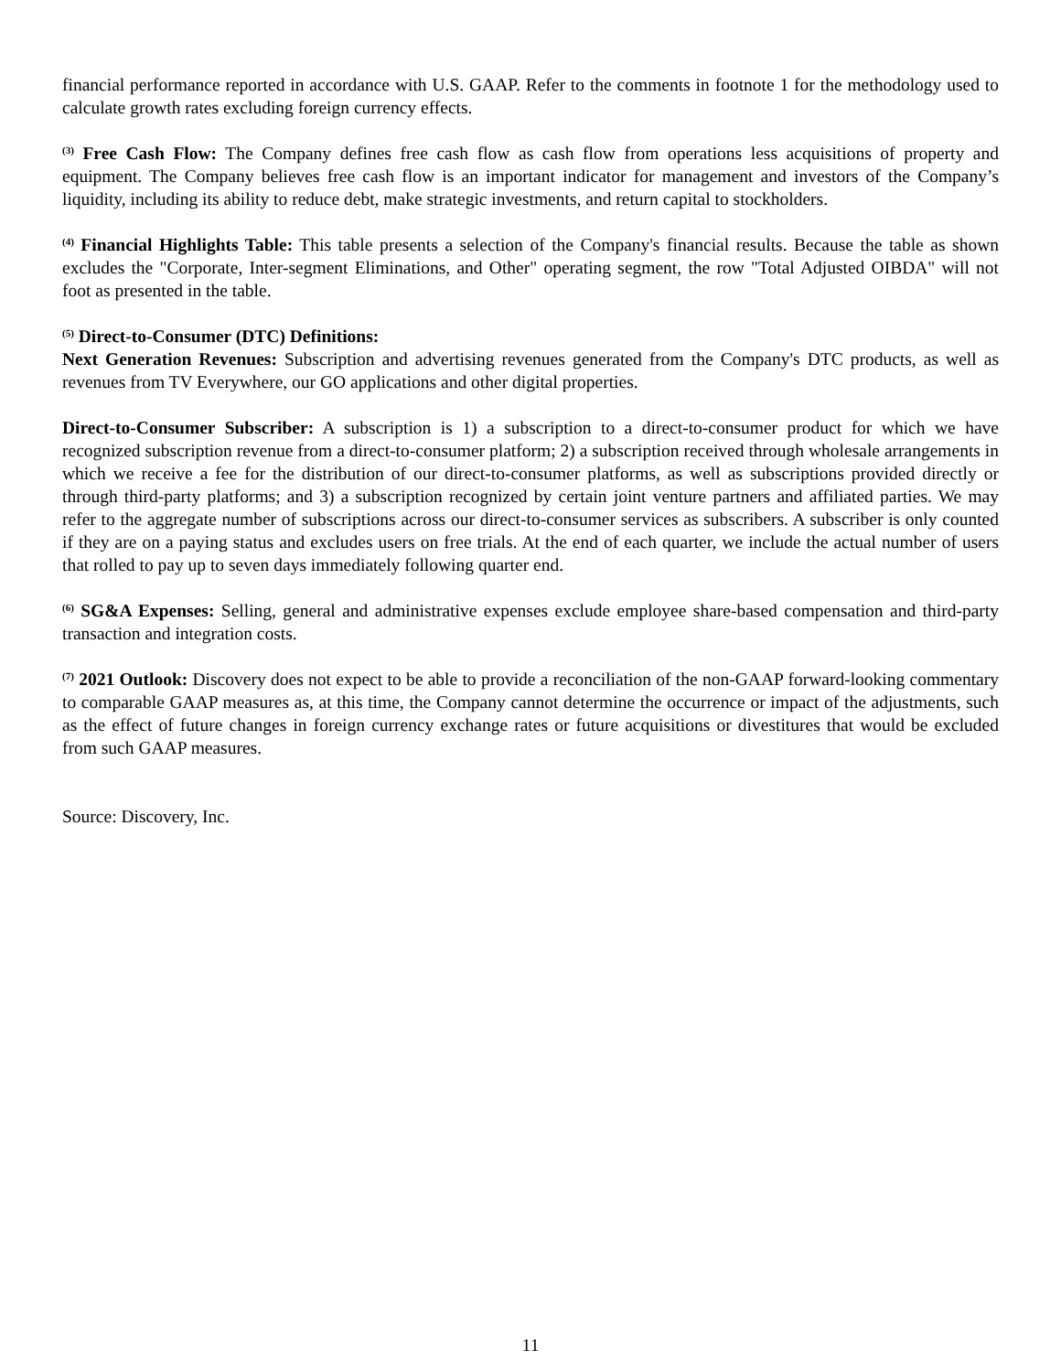financial performance reported in accordance with U.S. GAAP. Refer to the comments in footnote 1 for the methodology used to calculate growth rates excluding foreign currency effects.
<sup>(3)</sup> Free Cash Flow: The Company defines free cash flow as cash flow from operations less acquisitions of property and equipment. The Company believes free cash flow is an important indicator for management and investors of the Company’s liquidity, including its ability to reduce debt, make strategic investments, and return capital to stockholders.
<sup>(4)</sup> Financial Highlights Table: This table presents a selection of the Company's financial results. Because the table as shown excludes the "Corporate, Inter-segment Eliminations, and Other" operating segment, the row "Total Adjusted OIBDA" will not foot as presented in the table.
<sup>(5)</sup> Direct-to-Consumer (DTC) Definitions:
Next Generation Revenues: Subscription and advertising revenues generated from the Company's DTC products, as well as revenues from TV Everywhere, our GO applications and other digital properties.
Direct-to-Consumer Subscriber: A subscription is 1) a subscription to a direct-to-consumer product for which we have recognized subscription revenue from a direct-to-consumer platform; 2) a subscription received through wholesale arrangements in which we receive a fee for the distribution of our direct-to-consumer platforms, as well as subscriptions provided directly or through third-party platforms; and 3) a subscription recognized by certain joint venture partners and affiliated parties. We may refer to the aggregate number of subscriptions across our direct-to-consumer services as subscribers. A subscriber is only counted if they are on a paying status and excludes users on free trials. At the end of each quarter, we include the actual number of users that rolled to pay up to seven days immediately following quarter end.
<sup>(6)</sup> SG&A Expenses: Selling, general and administrative expenses exclude employee share-based compensation and third-party transaction and integration costs.
<sup>(7)</sup> 2021 Outlook: Discovery does not expect to be able to provide a reconciliation of the non-GAAP forward-looking commentary to comparable GAAP measures as, at this time, the Company cannot determine the occurrence or impact of the adjustments, such as the effect of future changes in foreign currency exchange rates or future acquisitions or divestitures that would be excluded from such GAAP measures.
Source: Discovery, Inc.
11